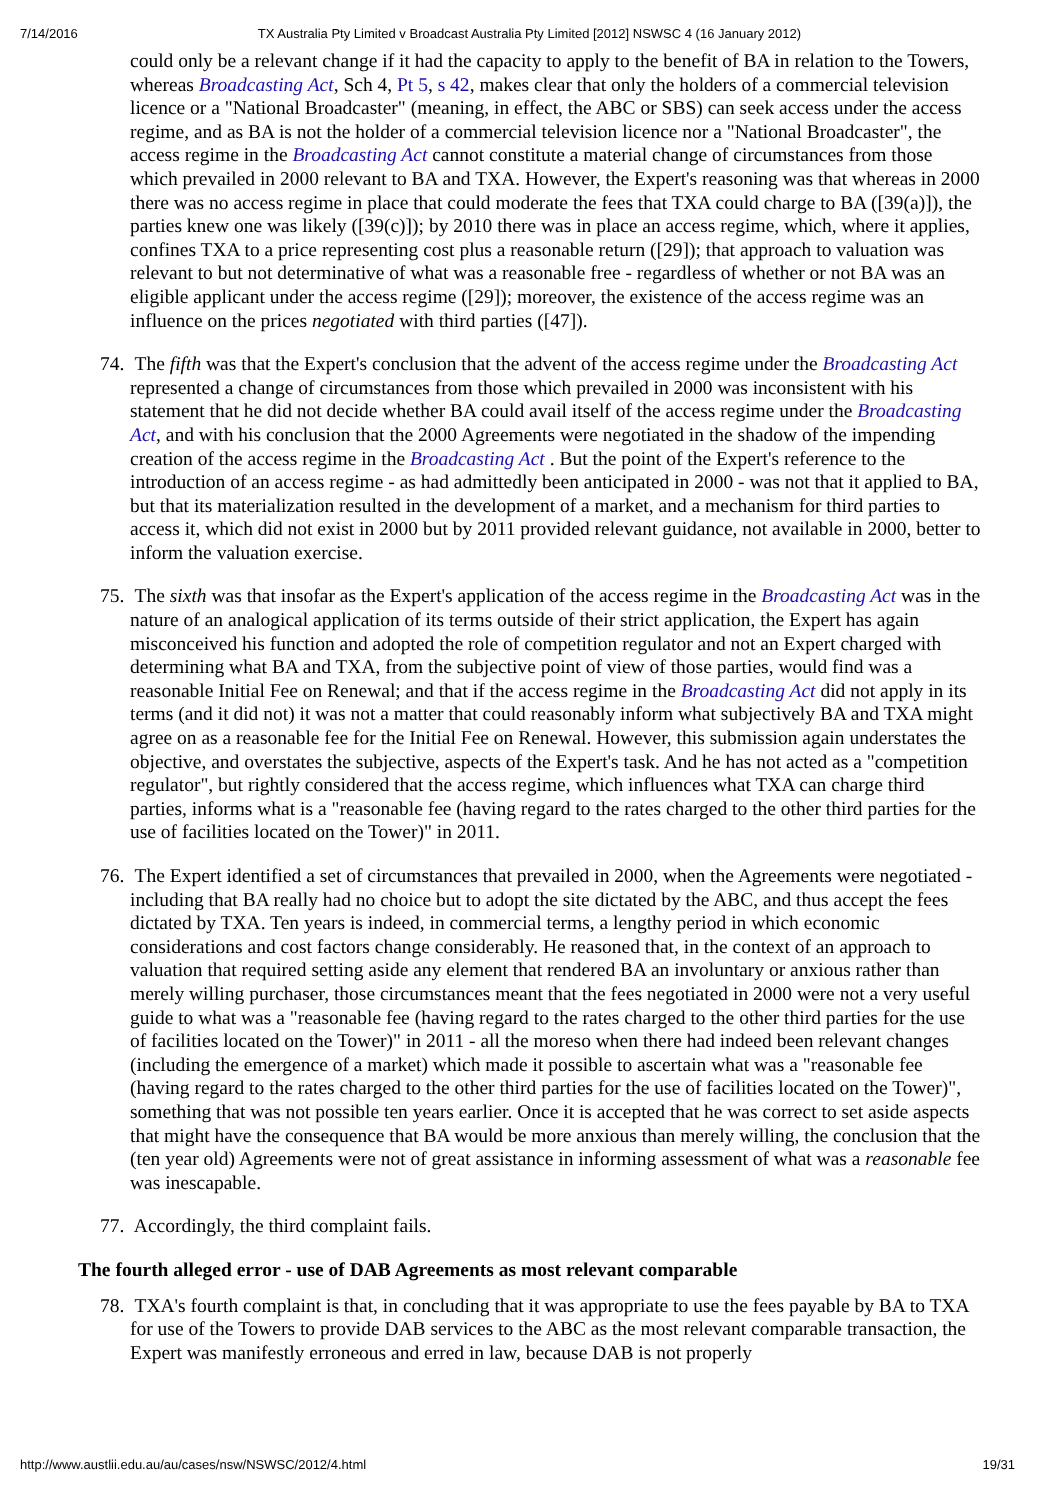7/14/2016 TX Australia Pty Limited v Broadcast Australia Pty Limited [2012] NSWSC 4 (16 January 2012)
could only be a relevant change if it had the capacity to apply to the benefit of BA in relation to the Towers, whereas Broadcasting Act, Sch 4, Pt 5, s 42, makes clear that only the holders of a commercial television licence or a "National Broadcaster" (meaning, in effect, the ABC or SBS) can seek access under the access regime, and as BA is not the holder of a commercial television licence nor a "National Broadcaster", the access regime in the Broadcasting Act cannot constitute a material change of circumstances from those which prevailed in 2000 relevant to BA and TXA. However, the Expert's reasoning was that whereas in 2000 there was no access regime in place that could moderate the fees that TXA could charge to BA ([39(a)]), the parties knew one was likely ([39(c)]); by 2010 there was in place an access regime, which, where it applies, confines TXA to a price representing cost plus a reasonable return ([29]); that approach to valuation was relevant to but not determinative of what was a reasonable free - regardless of whether or not BA was an eligible applicant under the access regime ([29]); moreover, the existence of the access regime was an influence on the prices negotiated with third parties ([47]).
74. The fifth was that the Expert's conclusion that the advent of the access regime under the Broadcasting Act represented a change of circumstances from those which prevailed in 2000 was inconsistent with his statement that he did not decide whether BA could avail itself of the access regime under the Broadcasting Act, and with his conclusion that the 2000 Agreements were negotiated in the shadow of the impending creation of the access regime in the Broadcasting Act . But the point of the Expert's reference to the introduction of an access regime - as had admittedly been anticipated in 2000 - was not that it applied to BA, but that its materialization resulted in the development of a market, and a mechanism for third parties to access it, which did not exist in 2000 but by 2011 provided relevant guidance, not available in 2000, better to inform the valuation exercise.
75. The sixth was that insofar as the Expert's application of the access regime in the Broadcasting Act was in the nature of an analogical application of its terms outside of their strict application, the Expert has again misconceived his function and adopted the role of competition regulator and not an Expert charged with determining what BA and TXA, from the subjective point of view of those parties, would find was a reasonable Initial Fee on Renewal; and that if the access regime in the Broadcasting Act did not apply in its terms (and it did not) it was not a matter that could reasonably inform what subjectively BA and TXA might agree on as a reasonable fee for the Initial Fee on Renewal. However, this submission again understates the objective, and overstates the subjective, aspects of the Expert's task. And he has not acted as a "competition regulator", but rightly considered that the access regime, which influences what TXA can charge third parties, informs what is a "reasonable fee (having regard to the rates charged to the other third parties for the use of facilities located on the Tower)" in 2011.
76. The Expert identified a set of circumstances that prevailed in 2000, when the Agreements were negotiated - including that BA really had no choice but to adopt the site dictated by the ABC, and thus accept the fees dictated by TXA. Ten years is indeed, in commercial terms, a lengthy period in which economic considerations and cost factors change considerably. He reasoned that, in the context of an approach to valuation that required setting aside any element that rendered BA an involuntary or anxious rather than merely willing purchaser, those circumstances meant that the fees negotiated in 2000 were not a very useful guide to what was a "reasonable fee (having regard to the rates charged to the other third parties for the use of facilities located on the Tower)" in 2011 - all the moreso when there had indeed been relevant changes (including the emergence of a market) which made it possible to ascertain what was a "reasonable fee (having regard to the rates charged to the other third parties for the use of facilities located on the Tower)", something that was not possible ten years earlier. Once it is accepted that he was correct to set aside aspects that might have the consequence that BA would be more anxious than merely willing, the conclusion that the (ten year old) Agreements were not of great assistance in informing assessment of what was a reasonable fee was inescapable.
77. Accordingly, the third complaint fails.
The fourth alleged error - use of DAB Agreements as most relevant comparable
78. TXA's fourth complaint is that, in concluding that it was appropriate to use the fees payable by BA to TXA for use of the Towers to provide DAB services to the ABC as the most relevant comparable transaction, the Expert was manifestly erroneous and erred in law, because DAB is not properly
http://www.austlii.edu.au/au/cases/nsw/NSWSC/2012/4.html 19/31